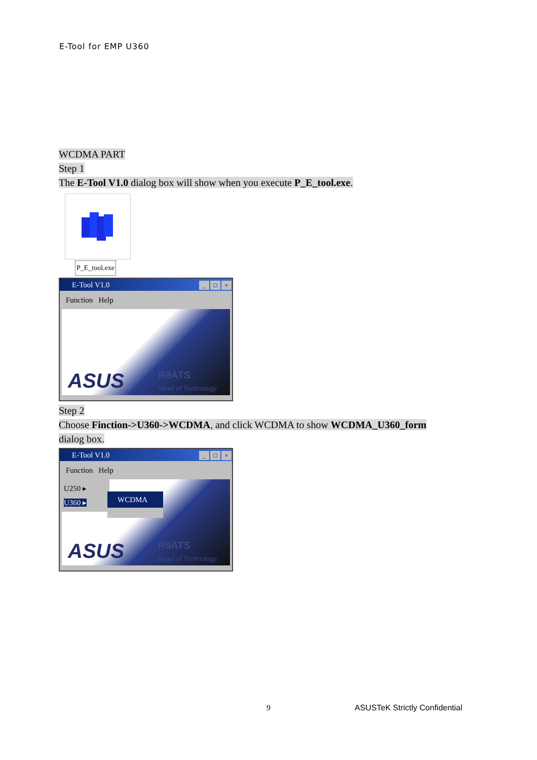E-Tool for EMP U360
WCDMA PART
Step 1
The E-Tool V1.0 dialog box will show when you execute P_E_tool.exe.
P_E_tool.exe
E-Tool V1.0 _ □ ×
Function Help
ASUS R9ATS
Heart of Technology
Step 2
Choose Finction->U360->WCDMA, and click WCDMA to show WCDMA_U360_form
dialog box.
E-Tool V1.0 _ □ ×
Function Help
U250 ▸
U360 ▸
WCDMA
ASUS R9ATS
Heart of Technology
9 ASUSTeK Strictly Confidential